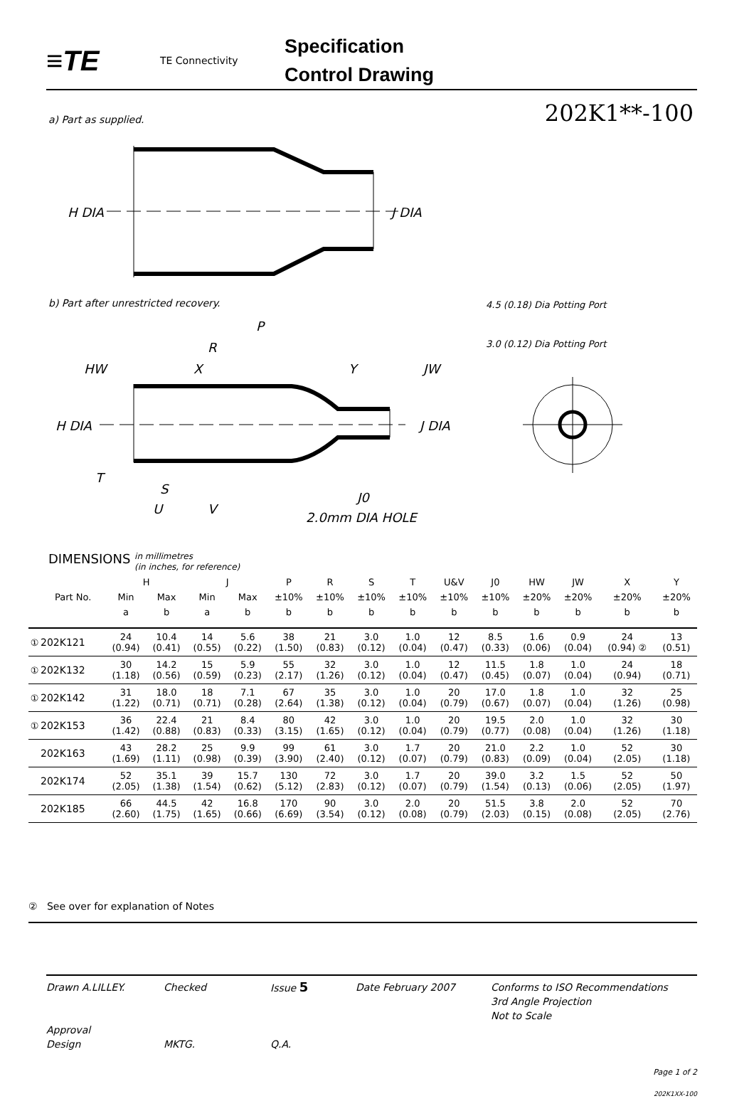≡TE
TE Connectivity
Specification
Control Drawing
a) Part as supplied. 202K1**-100
b) Part after unrestricted recovery.
H DIA
J DIA
H DIA
J DIA
P
R
X
Y
HW
JW
T
S
U
V
J0
2.0mm DIA HOLE
4.5 (0.18) Dia Potting Port
3.0 (0.12) Dia Potting Port
DIMENSIONS in millimetres
(in inches, for reference)
| | | H | | J | | P | R | S | T | U&V | J0 | HW | JW | X | Y |
| --- | --- | --- | --- | --- | --- | --- | --- | --- | --- | --- | --- | --- | --- | --- | --- |
| | Part No. | Min | Max | Min | Max | ±10% | ±10% | ±10% | ±10% | ±10% | ±10% | ±20% | ±20% | ±20% | ±20% |
| | | a | b | a | b | b | b | b | b | b | b | b | b | b | b |
| ① | 202K121 | 24 (0.94) | 10.4 (0.41) | 14 (0.55) | 5.6 (0.22) | 38 (1.50) | 21 (0.83) | 3.0 (0.12) | 1.0 (0.04) | 12 (0.47) | 8.5 (0.33) | 1.6 (0.06) | 0.9 (0.04) | 24 (0.94) ② | 13 (0.51) |
| ① | 202K132 | 30 (1.18) | 14.2 (0.56) | 15 (0.59) | 5.9 (0.23) | 55 (2.17) | 32 (1.26) | 3.0 (0.12) | 1.0 (0.04) | 12 (0.47) | 11.5 (0.45) | 1.8 (0.07) | 1.0 (0.04) | 24 (0.94) | 18 (0.71) |
| ① | 202K142 | 31 (1.22) | 18.0 (0.71) | 18 (0.71) | 7.1 (0.28) | 67 (2.64) | 35 (1.38) | 3.0 (0.12) | 1.0 (0.04) | 20 (0.79) | 17.0 (0.67) | 1.8 (0.07) | 1.0 (0.04) | 32 (1.26) | 25 (0.98) |
| ① | 202K153 | 36 (1.42) | 22.4 (0.88) | 21 (0.83) | 8.4 (0.33) | 80 (3.15) | 42 (1.65) | 3.0 (0.12) | 1.0 (0.04) | 20 (0.79) | 19.5 (0.77) | 2.0 (0.08) | 1.0 (0.04) | 32 (1.26) | 30 (1.18) |
| | 202K163 | 43 (1.69) | 28.2 (1.11) | 25 (0.98) | 9.9 (0.39) | 99 (3.90) | 61 (2.40) | 3.0 (0.12) | 1.7 (0.07) | 20 (0.79) | 21.0 (0.83) | 2.2 (0.09) | 1.0 (0.04) | 52 (2.05) | 30 (1.18) |
| | 202K174 | 52 (2.05) | 35.1 (1.38) | 39 (1.54) | 15.7 (0.62) | 130 (5.12) | 72 (2.83) | 3.0 (0.12) | 1.7 (0.07) | 20 (0.79) | 39.0 (1.54) | 3.2 (0.13) | 1.5 (0.06) | 52 (2.05) | 50 (1.97) |
| | 202K185 | 66 (2.60) | 44.5 (1.75) | 42 (1.65) | 16.8 (0.66) | 170 (6.69) | 90 (3.54) | 3.0 (0.12) | 2.0 (0.08) | 20 (0.79) | 51.5 (2.03) | 3.8 (0.15) | 2.0 (0.08) | 52 (2.05) | 70 (2.76) |
② See over for explanation of Notes
Drawn A.LILLEY. Checked Issue 5 Date February 2007 Conforms to ISO Recommendations
3rd Angle Projection
Not to Scale
Approval
Design MKTG. Q.A.
Page 1 of 2
202K1XX-100